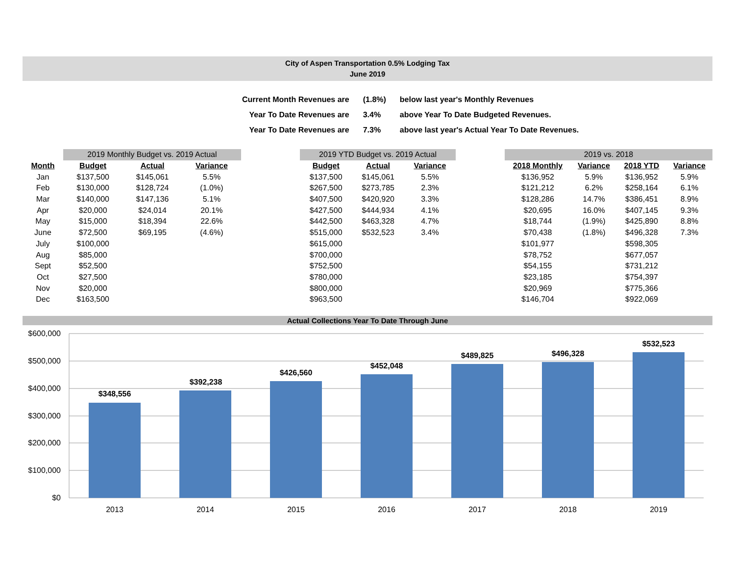City of Aspen Transportation 0.5% Lodging Tax
June 2019
| Current Month Revenues are | (1.8%) | below last year's Monthly Revenues |
| Year To Date Revenues are | 3.4% | above Year To Date Budgeted Revenues. |
| Year To Date Revenues are | 7.3% | above last year's Actual Year To Date Revenues. |
| | 2019 Monthly Budget vs. 2019 Actual | | |
| --- | --- | --- | --- |
| Month | Budget | Actual | Variance |
| Jan | $137,500 | $145,061 | 5.5% |
| Feb | $130,000 | $128,724 | (1.0%) |
| Mar | $140,000 | $147,136 | 5.1% |
| Apr | $20,000 | $24,014 | 20.1% |
| May | $15,000 | $18,394 | 22.6% |
| June | $72,500 | $69,195 | (4.6%) |
| July | $100,000 | | |
| Aug | $85,000 | | |
| Sept | $52,500 | | |
| Oct | $27,500 | | |
| Nov | $20,000 | | |
| Dec | $163,500 | | |
| 2019 YTD Budget vs. 2019 Actual | | |
| --- | --- | --- |
| Budget | Actual | Variance |
| $137,500 | $145,061 | 5.5% |
| $267,500 | $273,785 | 2.3% |
| $407,500 | $420,920 | 3.3% |
| $427,500 | $444,934 | 4.1% |
| $442,500 | $463,328 | 4.7% |
| $515,000 | $532,523 | 3.4% |
| $615,000 | | |
| $700,000 | | |
| $752,500 | | |
| $780,000 | | |
| $800,000 | | |
| $963,500 | | |
| 2019 vs. 2018 | | | |
| --- | --- | --- | --- |
| 2018 Monthly | Variance | 2018 YTD | Variance |
| $136,952 | 5.9% | $136,952 | 5.9% |
| $121,212 | 6.2% | $258,164 | 6.1% |
| $128,286 | 14.7% | $386,451 | 8.9% |
| $20,695 | 16.0% | $407,145 | 9.3% |
| $18,744 | (1.9%) | $425,890 | 8.8% |
| $70,438 | (1.8%) | $496,328 | 7.3% |
| $101,977 | | $598,305 | |
| $78,752 | | $677,057 | |
| $54,155 | | $731,212 | |
| $23,185 | | $754,397 | |
| $20,969 | | $775,366 | |
| $146,704 | | $922,069 | |
Actual Collections Year To Date Through June
$600,000
$500,000
$400,000
$300,000
$200,000
$100,000
$0
$348,556
$392,238
$426,560
$452,048
$489,825
$496,328
$532,523
2013
2014
2015
2016
2017
2018
2019